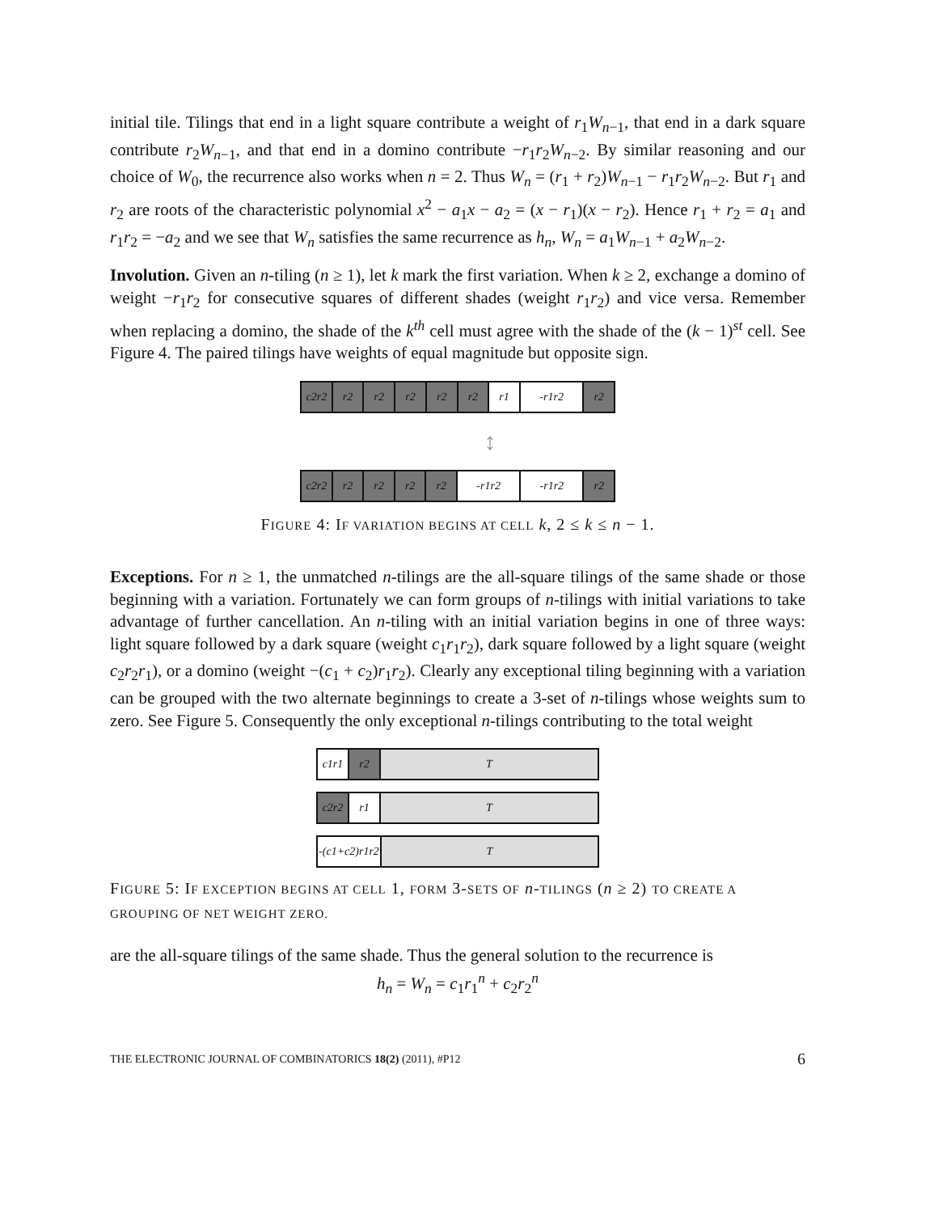initial tile. Tilings that end in a light square contribute a weight of r<sub>1</sub>W<sub>n−1</sub>, that end in a dark square contribute r<sub>2</sub>W<sub>n−1</sub>, and that end in a domino contribute −r<sub>1</sub>r<sub>2</sub>W<sub>n−2</sub>. By similar reasoning and our choice of W<sub>0</sub>, the recurrence also works when n = 2. Thus W<sub>n</sub> = (r<sub>1</sub> + r<sub>2</sub>)W<sub>n−1</sub> − r<sub>1</sub>r<sub>2</sub>W<sub>n−2</sub>. But r<sub>1</sub> and r<sub>2</sub> are roots of the characteristic polynomial x<sup>2</sup> − a<sub>1</sub>x − a<sub>2</sub> = (x − r<sub>1</sub>)(x − r<sub>2</sub>). Hence r<sub>1</sub> + r<sub>2</sub> = a<sub>1</sub> and r<sub>1</sub>r<sub>2</sub> = −a<sub>2</sub> and we see that W<sub>n</sub> satisfies the same recurrence as h<sub>n</sub>, W<sub>n</sub> = a<sub>1</sub>W<sub>n−1</sub> + a<sub>2</sub>W<sub>n−2</sub>.
Involution. Given an n-tiling (n ≥ 1), let k mark the first variation. When k ≥ 2, exchange a domino of weight −r<sub>1</sub>r<sub>2</sub> for consecutive squares of different shades (weight r<sub>1</sub>r<sub>2</sub>) and vice versa. Remember when replacing a domino, the shade of the k<sup>th</sup> cell must agree with the shade of the (k − 1)<sup>st</sup> cell. See Figure 4. The paired tilings have weights of equal magnitude but opposite sign.
c2r2 r2 r2 r2 r2 r2 r1 -r1r2 r2
↕
c2r2 r2 r2 r2 r2 -r1r2 -r1r2 r2
FIGURE 4: IF VARIATION BEGINS AT CELL k, 2 ≤ k ≤ n − 1.
Exceptions. For n ≥ 1, the unmatched n-tilings are the all-square tilings of the same shade or those beginning with a variation. Fortunately we can form groups of n-tilings with initial variations to take advantage of further cancellation. An n-tiling with an initial variation begins in one of three ways: light square followed by a dark square (weight c<sub>1</sub>r<sub>1</sub>r<sub>2</sub>), dark square followed by a light square (weight c<sub>2</sub>r<sub>2</sub>r<sub>1</sub>), or a domino (weight −(c<sub>1</sub> + c<sub>2</sub>)r<sub>1</sub>r<sub>2</sub>). Clearly any exceptional tiling beginning with a variation can be grouped with the two alternate beginnings to create a 3-set of n-tilings whose weights sum to zero. See Figure 5. Consequently the only exceptional n-tilings contributing to the total weight
c1r1 r2 T
c2r2 r1 T
-(c1+c2)r1r2
T
FIGURE 5: IF EXCEPTION BEGINS AT CELL 1, FORM 3-SETS OF n-TILINGS (n ≥ 2) TO CREATE A GROUPING OF NET WEIGHT ZERO.
are the all-square tilings of the same shade. Thus the general solution to the recurrence is
h<sub>n</sub> = W<sub>n</sub> = c<sub>1</sub>r<sub>1</sub><sup>n</sup> + c<sub>2</sub>r<sub>2</sub><sup>n</sup>
THE ELECTRONIC JOURNAL OF COMBINATORICS 18(2) (2011), #P12 6